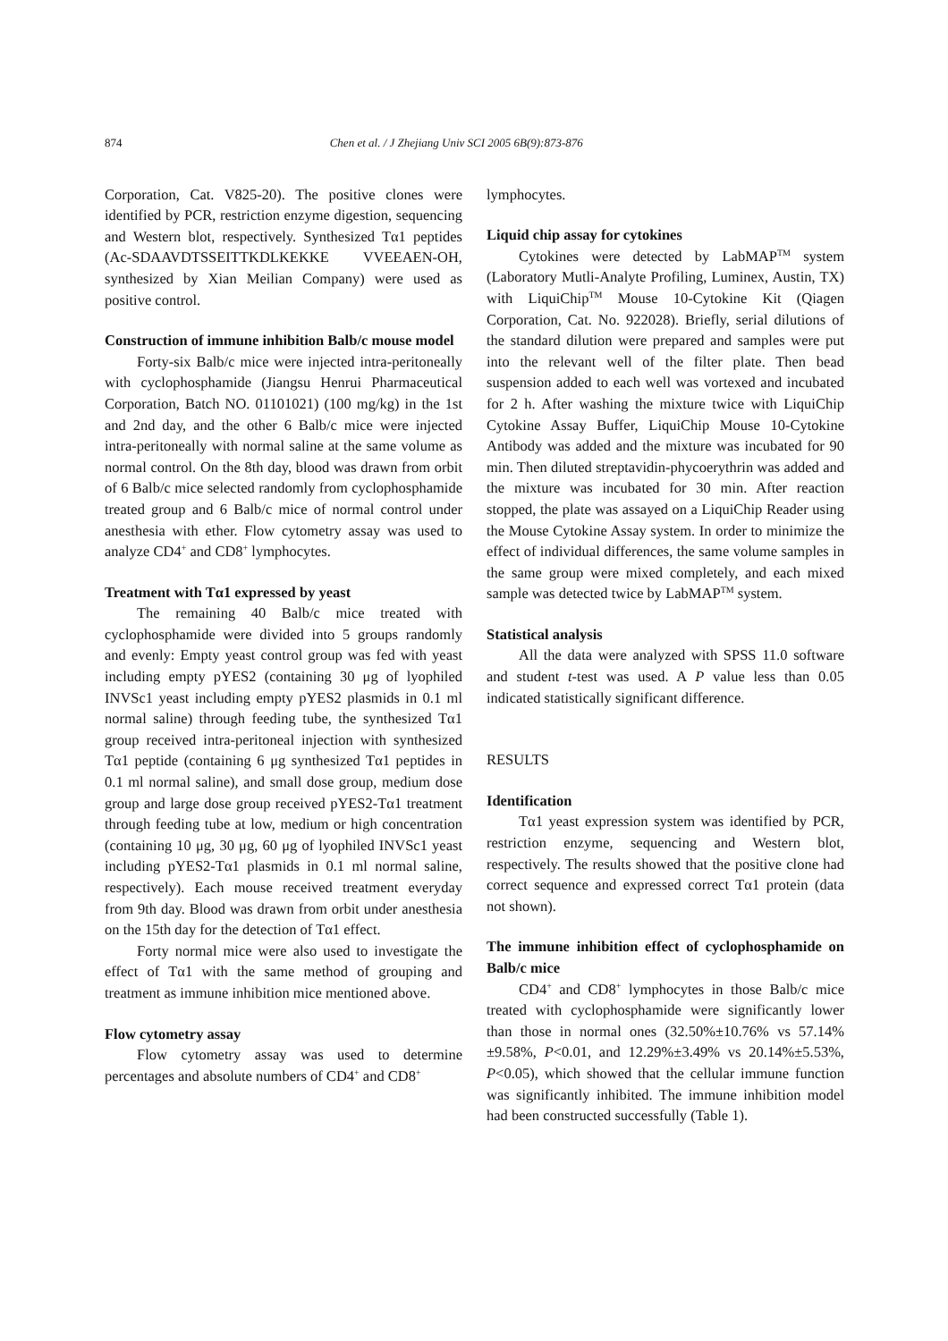874 Chen et al. / J Zhejiang Univ SCI 2005 6B(9):873-876
Corporation, Cat. V825-20). The positive clones were identified by PCR, restriction enzyme digestion, sequencing and Western blot, respectively. Synthesized Tα1 peptides (Ac-SDAAVDTSSEITTKDLKEKKE VVEEAEN-OH, synthesized by Xian Meilian Company) were used as positive control.
Construction of immune inhibition Balb/c mouse model
Forty-six Balb/c mice were injected intra-peritoneally with cyclophosphamide (Jiangsu Henrui Pharmaceutical Corporation, Batch NO. 01101021) (100 mg/kg) in the 1st and 2nd day, and the other 6 Balb/c mice were injected intra-peritoneally with normal saline at the same volume as normal control. On the 8th day, blood was drawn from orbit of 6 Balb/c mice selected randomly from cyclophosphamide treated group and 6 Balb/c mice of normal control under anesthesia with ether. Flow cytometry assay was used to analyze CD4<sup>+</sup> and CD8<sup>+</sup> lymphocytes.
Treatment with Tα1 expressed by yeast
The remaining 40 Balb/c mice treated with cyclophosphamide were divided into 5 groups randomly and evenly: Empty yeast control group was fed with yeast including empty pYES2 (containing 30 μg of lyophiled INVSc1 yeast including empty pYES2 plasmids in 0.1 ml normal saline) through feeding tube, the synthesized Tα1 group received intra-peritoneal injection with synthesized Tα1 peptide (containing 6 μg synthesized Tα1 peptides in 0.1 ml normal saline), and small dose group, medium dose group and large dose group received pYES2-Tα1 treatment through feeding tube at low, medium or high concentration (containing 10 μg, 30 μg, 60 μg of lyophiled INVSc1 yeast including pYES2-Tα1 plasmids in 0.1 ml normal saline, respectively). Each mouse received treatment everyday from 9th day. Blood was drawn from orbit under anesthesia on the 15th day for the detection of Tα1 effect.
Forty normal mice were also used to investigate the effect of Tα1 with the same method of grouping and treatment as immune inhibition mice mentioned above.
Flow cytometry assay
Flow cytometry assay was used to determine percentages and absolute numbers of CD4<sup>+</sup> and CD8<sup>+</sup>
lymphocytes.
Liquid chip assay for cytokines
Cytokines were detected by LabMAP<sup>TM</sup> system (Laboratory Mutli-Analyte Profiling, Luminex, Austin, TX) with LiquiChip<sup>TM</sup> Mouse 10-Cytokine Kit (Qiagen Corporation, Cat. No. 922028). Briefly, serial dilutions of the standard dilution were prepared and samples were put into the relevant well of the filter plate. Then bead suspension added to each well was vortexed and incubated for 2 h. After washing the mixture twice with LiquiChip Cytokine Assay Buffer, LiquiChip Mouse 10-Cytokine Antibody was added and the mixture was incubated for 90 min. Then diluted streptavidin-phycoerythrin was added and the mixture was incubated for 30 min. After reaction stopped, the plate was assayed on a LiquiChip Reader using the Mouse Cytokine Assay system. In order to minimize the effect of individual differences, the same volume samples in the same group were mixed completely, and each mixed sample was detected twice by LabMAP<sup>TM</sup> system.
Statistical analysis
All the data were analyzed with SPSS 11.0 software and student t-test was used. A P value less than 0.05 indicated statistically significant difference.
RESULTS
Identification
Tα1 yeast expression system was identified by PCR, restriction enzyme, sequencing and Western blot, respectively. The results showed that the positive clone had correct sequence and expressed correct Tα1 protein (data not shown).
The immune inhibition effect of cyclophosphamide on Balb/c mice
CD4<sup>+</sup> and CD8<sup>+</sup> lymphocytes in those Balb/c mice treated with cyclophosphamide were significantly lower than those in normal ones (32.50%±10.76% vs 57.14%±9.58%, P<0.01, and 12.29%±3.49% vs 20.14%±5.53%, P<0.05), which showed that the cellular immune function was significantly inhibited. The immune inhibition model had been constructed successfully (Table 1).